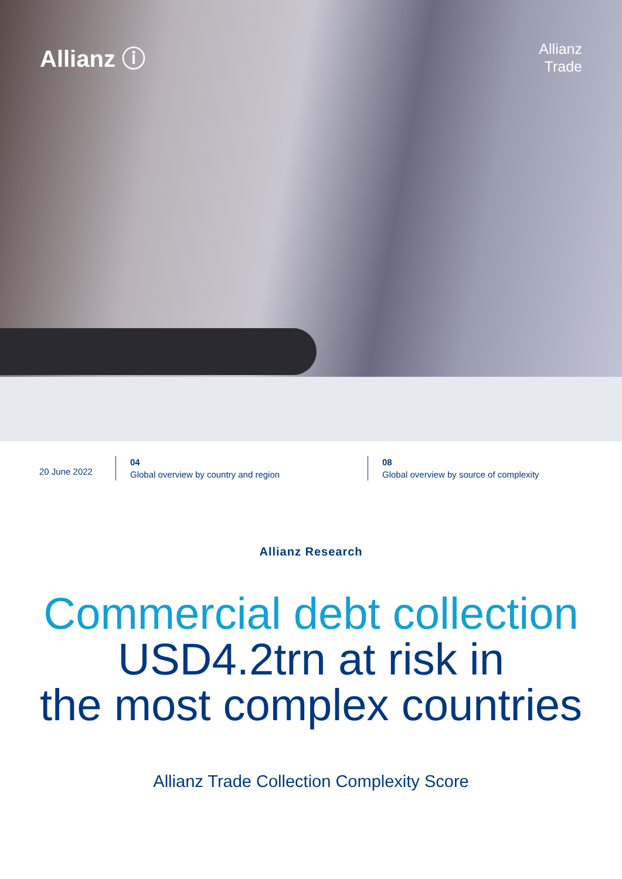Allianz ⓘ
Allianz
Trade
20 June 2022
04
Global overview by country and region
08
Global overview by source of complexity
Allianz Research
Commercial debt collection
USD4.2trn at risk in
the most complex countries
Allianz Trade Collection Complexity Score